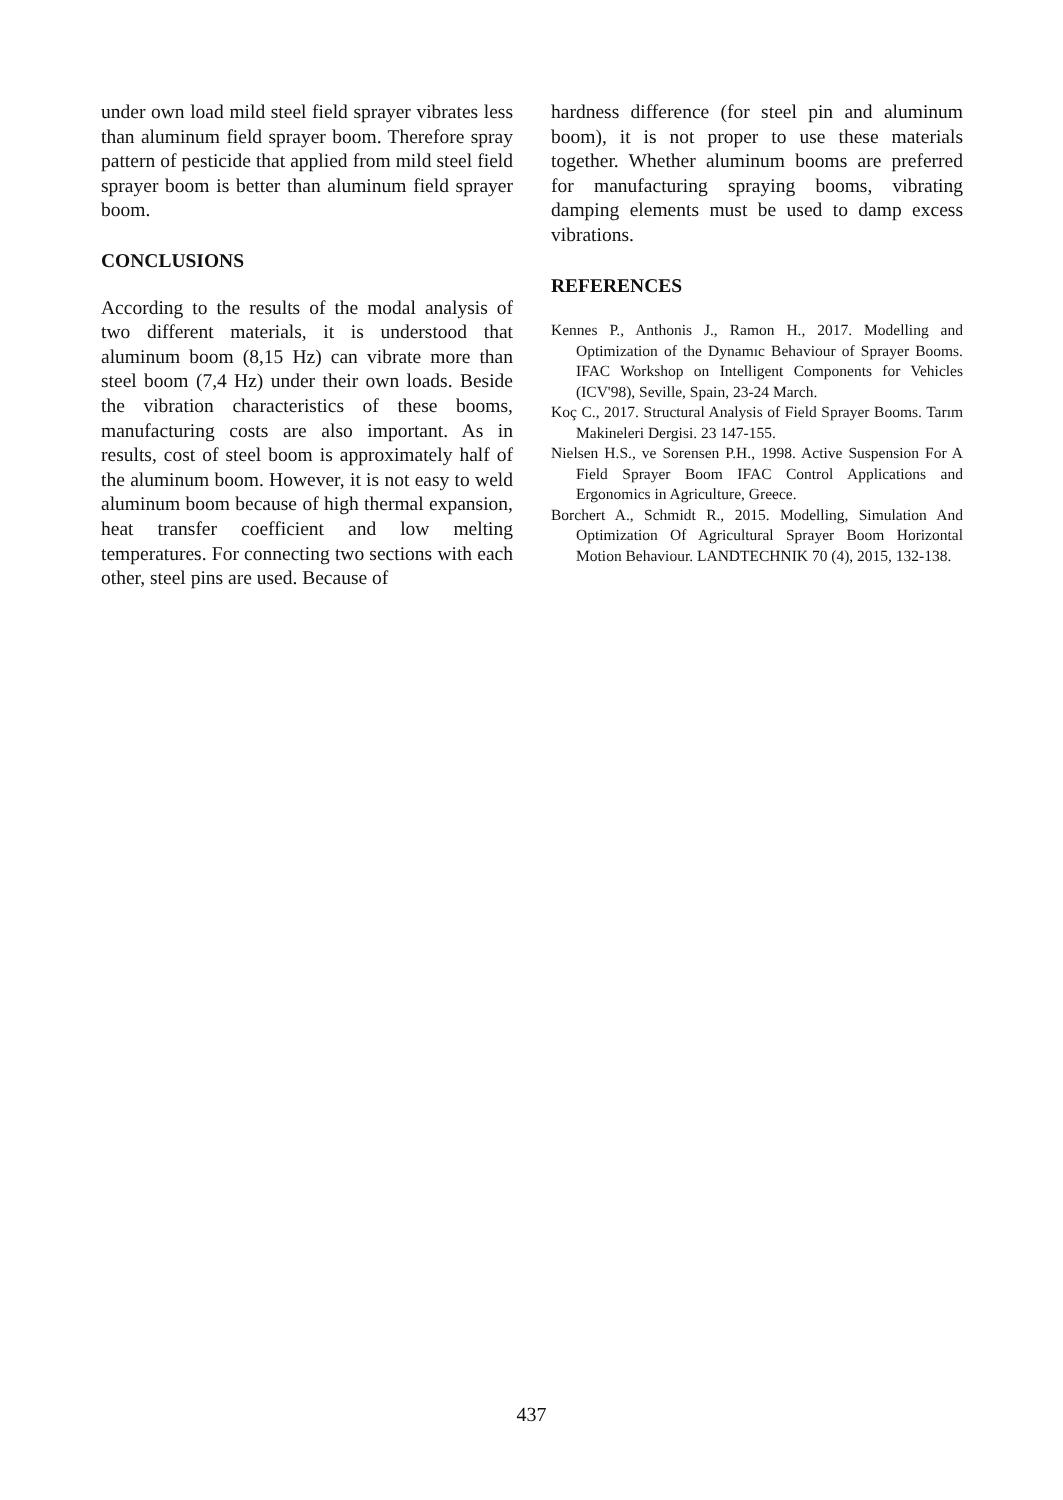under own load mild steel field sprayer vibrates less than aluminum field sprayer boom. Therefore spray pattern of pesticide that applied from mild steel field sprayer boom is better than aluminum field sprayer boom.
CONCLUSIONS
According to the results of the modal analysis of two different materials, it is understood that aluminum boom (8,15 Hz) can vibrate more than steel boom (7,4 Hz) under their own loads. Beside the vibration characteristics of these booms, manufacturing costs are also important. As in results, cost of steel boom is approximately half of the aluminum boom. However, it is not easy to weld aluminum boom because of high thermal expansion, heat transfer coefficient and low melting temperatures. For connecting two sections with each other, steel pins are used. Because of
hardness difference (for steel pin and aluminum boom), it is not proper to use these materials together. Whether aluminum booms are preferred for manufacturing spraying booms, vibrating damping elements must be used to damp excess vibrations.
REFERENCES
Kennes P., Anthonis J., Ramon H., 2017. Modelling and Optimization of the Dynamıc Behaviour of Sprayer Booms. IFAC Workshop on Intelligent Components for Vehicles (ICV'98), Seville, Spain, 23-24 March.
Koç C., 2017. Structural Analysis of Field Sprayer Booms. Tarım Makineleri Dergisi. 23 147-155.
Nielsen H.S., ve Sorensen P.H., 1998. Active Suspension For A Field Sprayer Boom IFAC Control Applications and Ergonomics in Agriculture, Greece.
Borchert A., Schmidt R., 2015. Modelling, Simulation And Optimization Of Agricultural Sprayer Boom Horizontal Motion Behaviour. LANDTECHNIK 70 (4), 2015, 132-138.
437